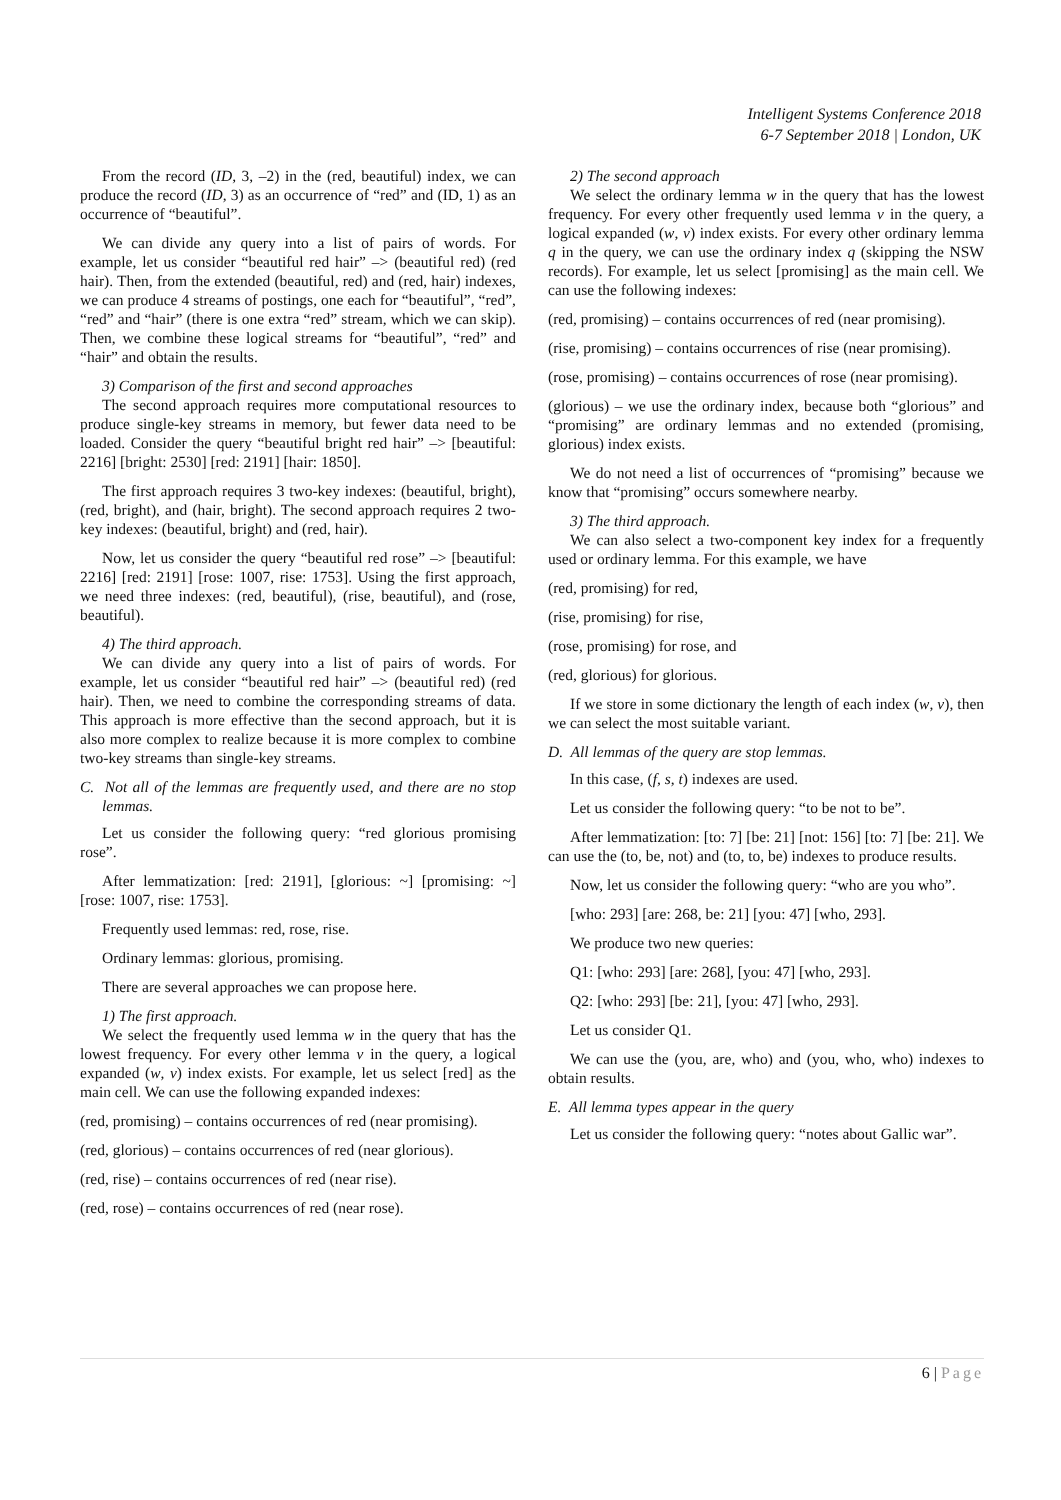Intelligent Systems Conference 2018
6-7 September 2018 | London, UK
From the record (ID, 3, –2) in the (red, beautiful) index, we can produce the record (ID, 3) as an occurrence of “red” and (ID, 1) as an occurrence of “beautiful”.
We can divide any query into a list of pairs of words. For example, let us consider “beautiful red hair” –> (beautiful red) (red hair). Then, from the extended (beautiful, red) and (red, hair) indexes, we can produce 4 streams of postings, one each for “beautiful”, “red”, “red” and “hair” (there is one extra “red” stream, which we can skip). Then, we combine these logical streams for “beautiful”, “red” and “hair” and obtain the results.
3) Comparison of the first and second approaches
The second approach requires more computational resources to produce single-key streams in memory, but fewer data need to be loaded. Consider the query “beautiful bright red hair” –> [beautiful: 2216] [bright: 2530] [red: 2191] [hair: 1850].
The first approach requires 3 two-key indexes: (beautiful, bright), (red, bright), and (hair, bright). The second approach requires 2 two-key indexes: (beautiful, bright) and (red, hair).
Now, let us consider the query “beautiful red rose” –> [beautiful: 2216] [red: 2191] [rose: 1007, rise: 1753]. Using the first approach, we need three indexes: (red, beautiful), (rise, beautiful), and (rose, beautiful).
4) The third approach.
We can divide any query into a list of pairs of words. For example, let us consider “beautiful red hair” –> (beautiful red) (red hair). Then, we need to combine the corresponding streams of data. This approach is more effective than the second approach, but it is also more complex to realize because it is more complex to combine two-key streams than single-key streams.
C. Not all of the lemmas are frequently used, and there are no stop lemmas.
Let us consider the following query: “red glorious promising rose”.
After lemmatization: [red: 2191], [glorious: ~] [promising: ~] [rose: 1007, rise: 1753].
Frequently used lemmas: red, rose, rise.
Ordinary lemmas: glorious, promising.
There are several approaches we can propose here.
1) The first approach.
We select the frequently used lemma w in the query that has the lowest frequency. For every other lemma v in the query, a logical expanded (w, v) index exists. For example, let us select [red] as the main cell. We can use the following expanded indexes:
(red, promising) – contains occurrences of red (near promising).
(red, glorious) – contains occurrences of red (near glorious).
(red, rise) – contains occurrences of red (near rise).
(red, rose) – contains occurrences of red (near rose).
2) The second approach
We select the ordinary lemma w in the query that has the lowest frequency. For every other frequently used lemma v in the query, a logical expanded (w, v) index exists. For every other ordinary lemma q in the query, we can use the ordinary index q (skipping the NSW records). For example, let us select [promising] as the main cell. We can use the following indexes:
(red, promising) – contains occurrences of red (near promising).
(rise, promising) – contains occurrences of rise (near promising).
(rose, promising) – contains occurrences of rose (near promising).
(glorious) – we use the ordinary index, because both “glorious” and “promising” are ordinary lemmas and no extended (promising, glorious) index exists.
We do not need a list of occurrences of “promising” because we know that “promising” occurs somewhere nearby.
3) The third approach.
We can also select a two-component key index for a frequently used or ordinary lemma. For this example, we have
(red, promising) for red,
(rise, promising) for rise,
(rose, promising) for rose, and
(red, glorious) for glorious.
If we store in some dictionary the length of each index (w, v), then we can select the most suitable variant.
D. All lemmas of the query are stop lemmas.
In this case, (f, s, t) indexes are used.
Let us consider the following query: “to be not to be”.
After lemmatization: [to: 7] [be: 21] [not: 156] [to: 7] [be: 21]. We can use the (to, be, not) and (to, to, be) indexes to produce results.
Now, let us consider the following query: “who are you who”.
[who: 293] [are: 268, be: 21] [you: 47] [who, 293].
We produce two new queries:
Q1: [who: 293] [are: 268], [you: 47] [who, 293].
Q2: [who: 293] [be: 21], [you: 47] [who, 293].
Let us consider Q1.
We can use the (you, are, who) and (you, who, who) indexes to obtain results.
E. All lemma types appear in the query
Let us consider the following query: “notes about Gallic war”.
6 | Page